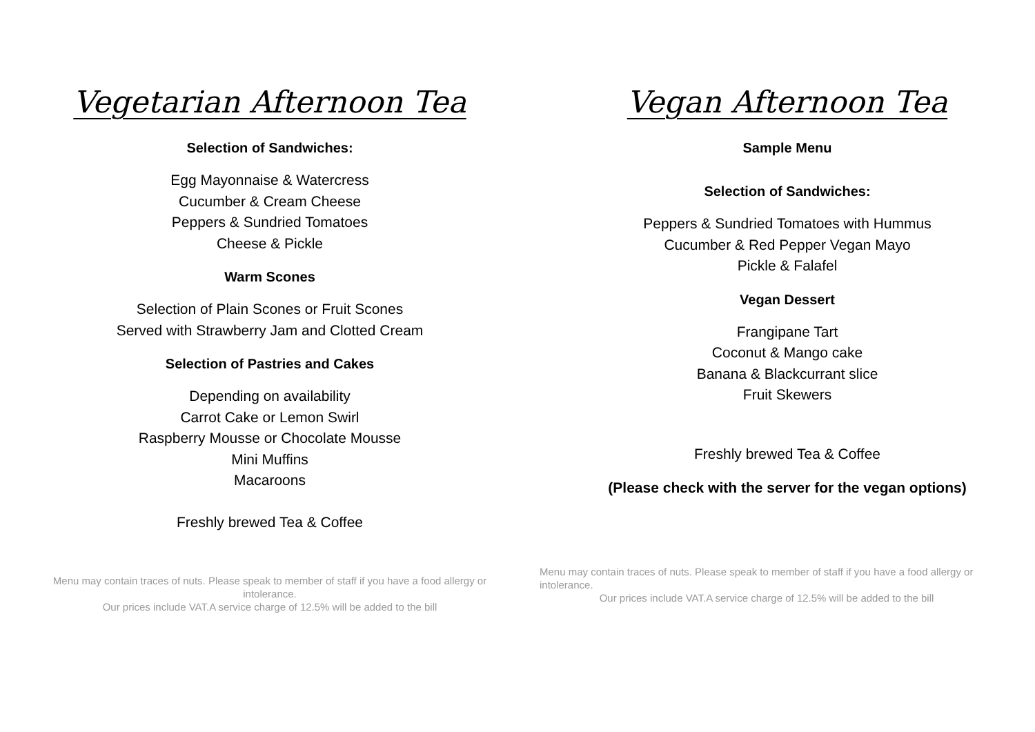Vegetarian Afternoon Tea
Selection of Sandwiches:
Egg Mayonnaise & Watercress
Cucumber & Cream Cheese
Peppers & Sundried Tomatoes
Cheese & Pickle
Warm Scones
Selection of Plain Scones or Fruit Scones
Served with Strawberry Jam and Clotted Cream
Selection of Pastries and Cakes
Depending on availability
Carrot Cake or Lemon Swirl
Raspberry Mousse or Chocolate Mousse
Mini Muffins
Macaroons
Freshly brewed Tea & Coffee
Menu may contain traces of nuts. Please speak to member of staff if you have a food allergy or intolerance.
Our prices include VAT.A service charge of 12.5% will be added to the bill
Vegan Afternoon Tea
Sample Menu
Selection of Sandwiches:
Peppers & Sundried Tomatoes with Hummus
Cucumber & Red Pepper Vegan Mayo
Pickle & Falafel
Vegan Dessert
Frangipane Tart
Coconut & Mango cake
Banana & Blackcurrant slice
Fruit Skewers
Freshly brewed Tea & Coffee
(Please check with the server for the vegan options)
Menu may contain traces of nuts. Please speak to member of staff if you have a food allergy or intolerance.
Our prices include VAT.A service charge of 12.5% will be added to the bill